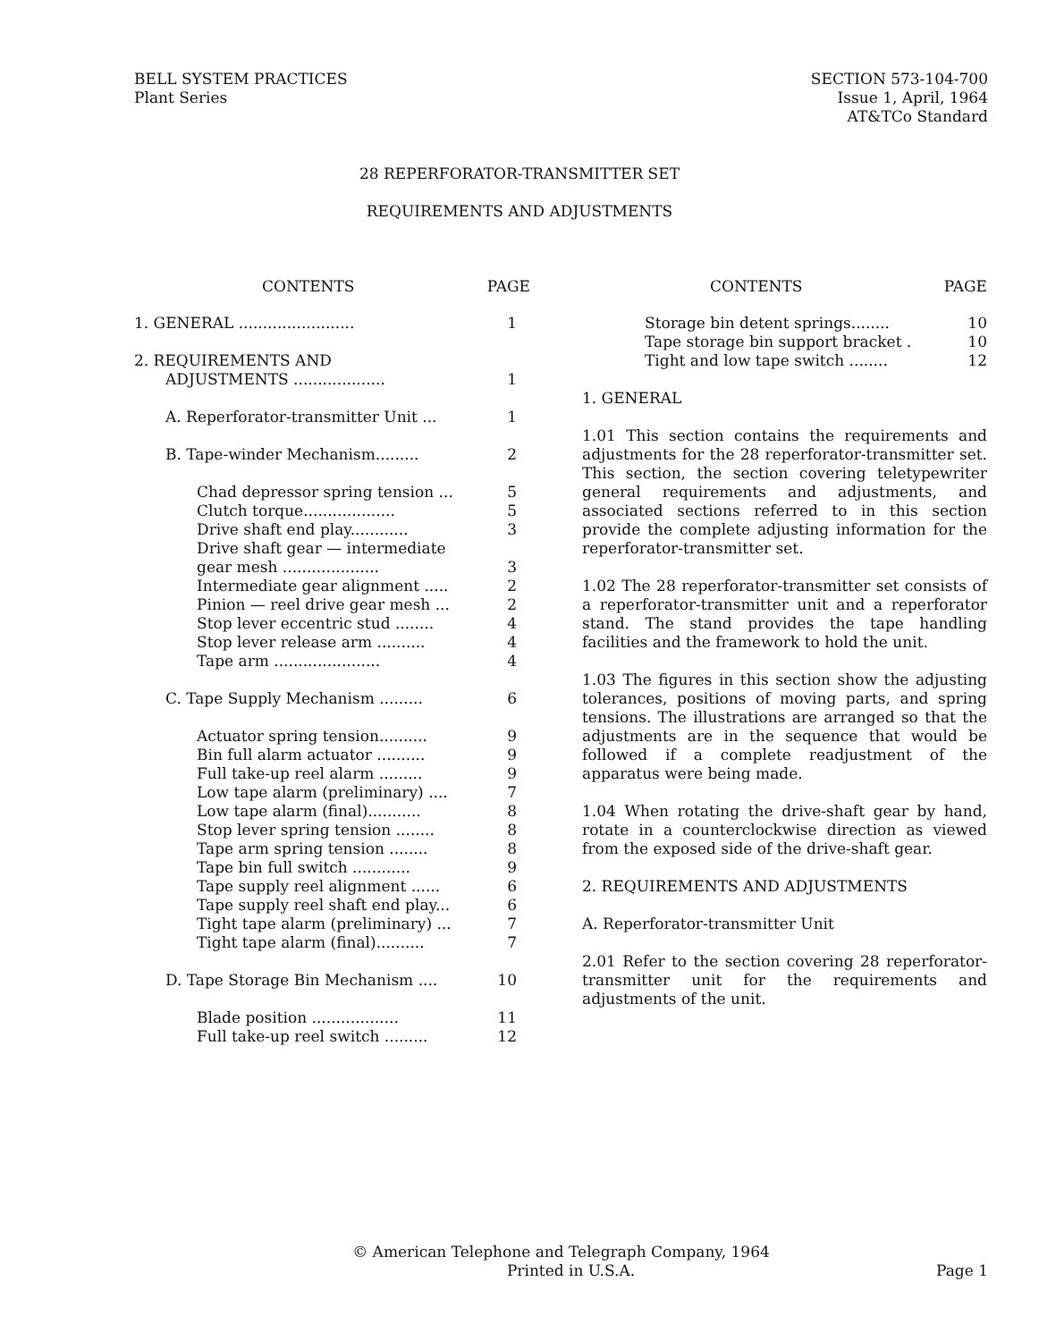BELL SYSTEM PRACTICES
Plant Series
SECTION 573-104-700
Issue 1, April, 1964
AT&TCo Standard
28 REPERFORATOR-TRANSMITTER SET
REQUIREMENTS AND ADJUSTMENTS
CONTENTS PAGE
1. GENERAL ........................ 1
2. REQUIREMENTS AND
ADJUSTMENTS ................... 1
A. Reperforator-transmitter Unit ... 1
B. Tape-winder Mechanism......... 2
Chad depressor spring tension ... 5
Clutch torque................... 5
Drive shaft end play............ 3
Drive shaft gear — intermediate
gear mesh .................... 3
Intermediate gear alignment ..... 2
Pinion — reel drive gear mesh ... 2
Stop lever eccentric stud ........ 4
Stop lever release arm .......... 4
Tape arm ...................... 4
C. Tape Supply Mechanism ......... 6
Actuator spring tension.......... 9
Bin full alarm actuator .......... 9
Full take-up reel alarm ......... 9
Low tape alarm (preliminary) .... 7
Low tape alarm (final)........... 8
Stop lever spring tension ........ 8
Tape arm spring tension ........ 8
Tape bin full switch ............ 9
Tape supply reel alignment ...... 6
Tape supply reel shaft end play... 6
Tight tape alarm (preliminary) ... 7
Tight tape alarm (final).......... 7
D. Tape Storage Bin Mechanism .... 10
Blade position .................. 11
Full take-up reel switch ......... 12
CONTENTS PAGE
Storage bin detent springs........ 10
Tape storage bin support bracket . 10
Tight and low tape switch ........ 12
1. GENERAL
1.01 This section contains the requirements and adjustments for the 28 reperforator-transmitter set. This section, the section covering teletypewriter general requirements and adjustments, and associated sections referred to in this section provide the complete adjusting information for the reperforator-transmitter set.
1.02 The 28 reperforator-transmitter set consists of a reperforator-transmitter unit and a reperforator stand. The stand provides the tape handling facilities and the framework to hold the unit.
1.03 The figures in this section show the adjusting tolerances, positions of moving parts, and spring tensions. The illustrations are arranged so that the adjustments are in the sequence that would be followed if a complete readjustment of the apparatus were being made.
1.04 When rotating the drive-shaft gear by hand, rotate in a counterclockwise direction as viewed from the exposed side of the drive-shaft gear.
2. REQUIREMENTS AND ADJUSTMENTS
A. Reperforator-transmitter Unit
2.01 Refer to the section covering 28 reperforator-transmitter unit for the requirements and adjustments of the unit.
© American Telephone and Telegraph Company, 1964
Printed in U.S.A. Page 1